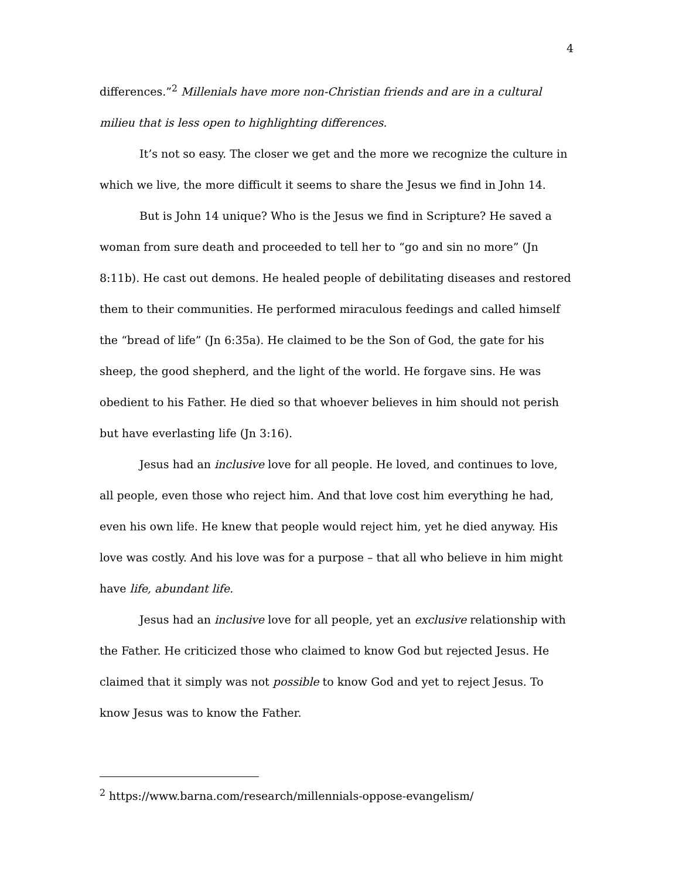4
differences.”<sup>2</sup> Millenials have more non-Christian friends and are in a cultural milieu that is less open to highlighting differences.
It’s not so easy. The closer we get and the more we recognize the culture in which we live, the more difficult it seems to share the Jesus we find in John 14.
But is John 14 unique? Who is the Jesus we find in Scripture? He saved a woman from sure death and proceeded to tell her to “go and sin no more” (Jn 8:11b). He cast out demons. He healed people of debilitating diseases and restored them to their communities. He performed miraculous feedings and called himself the “bread of life” (Jn 6:35a). He claimed to be the Son of God, the gate for his sheep, the good shepherd, and the light of the world. He forgave sins. He was obedient to his Father. He died so that whoever believes in him should not perish but have everlasting life (Jn 3:16).
Jesus had an inclusive love for all people. He loved, and continues to love, all people, even those who reject him. And that love cost him everything he had, even his own life. He knew that people would reject him, yet he died anyway. His love was costly. And his love was for a purpose – that all who believe in him might have life, abundant life.
Jesus had an inclusive love for all people, yet an exclusive relationship with the Father. He criticized those who claimed to know God but rejected Jesus. He claimed that it simply was not possible to know God and yet to reject Jesus. To know Jesus was to know the Father.
<sup>2</sup> https://www.barna.com/research/millennials-oppose-evangelism/